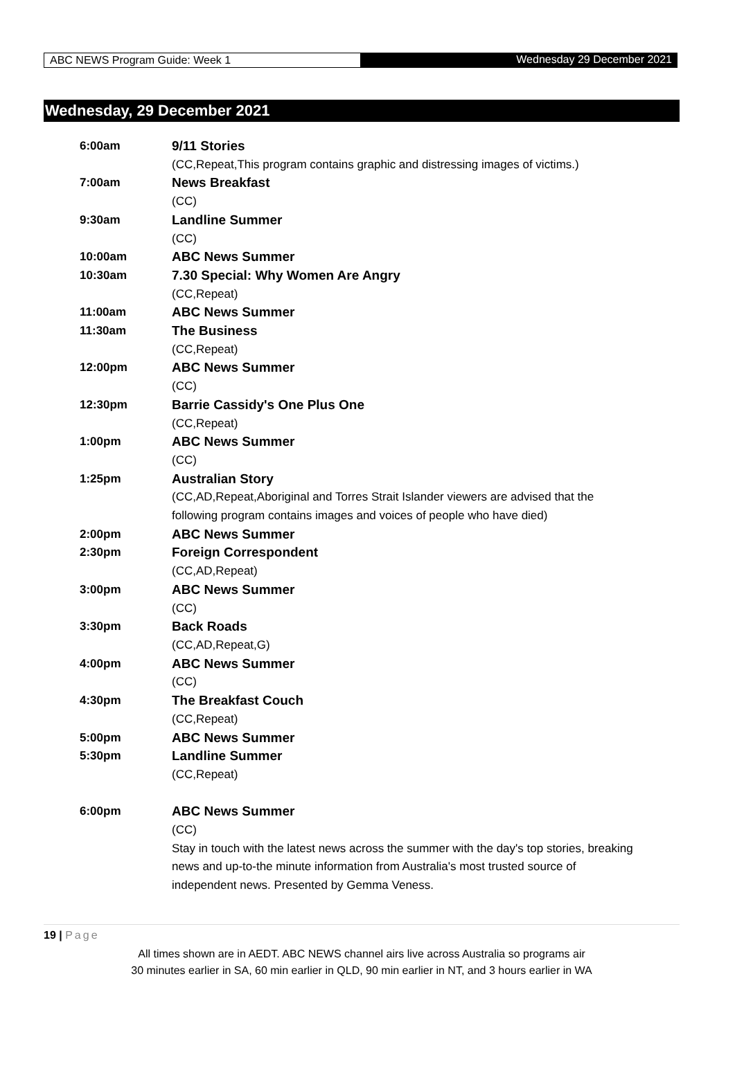ABC NEWS Program Guide: Week 1 Wednesday 29 December 2021
Wednesday, 29 December 2021
| 6:00am | 9/11 Stories |
| | (CC,Repeat,This program contains graphic and distressing images of victims.) |
| 7:00am | News Breakfast |
| | (CC) |
| 9:30am | Landline Summer |
| | (CC) |
| 10:00am | ABC News Summer |
| 10:30am | 7.30 Special: Why Women Are Angry |
| | (CC,Repeat) |
| 11:00am | ABC News Summer |
| 11:30am | The Business |
| | (CC,Repeat) |
| 12:00pm | ABC News Summer |
| | (CC) |
| 12:30pm | Barrie Cassidy's One Plus One |
| | (CC,Repeat) |
| 1:00pm | ABC News Summer |
| | (CC) |
| 1:25pm | Australian Story |
| | (CC,AD,Repeat,Aboriginal and Torres Strait Islander viewers are advised that the following program contains images and voices of people who have died) |
| 2:00pm | ABC News Summer |
| 2:30pm | Foreign Correspondent |
| | (CC,AD,Repeat) |
| 3:00pm | ABC News Summer |
| | (CC) |
| 3:30pm | Back Roads |
| | (CC,AD,Repeat,G) |
| 4:00pm | ABC News Summer |
| | (CC) |
| 4:30pm | The Breakfast Couch |
| | (CC,Repeat) |
| 5:00pm | ABC News Summer |
| 5:30pm | Landline Summer |
| | (CC,Repeat) |
| 6:00pm | ABC News Summer |
| | (CC) |
| | Stay in touch with the latest news across the summer with the day's top stories, breaking news and up-to-the minute information from Australia's most trusted source of independent news. Presented by Gemma Veness. |
19 | Page
All times shown are in AEDT. ABC NEWS channel airs live across Australia so programs air
30 minutes earlier in SA, 60 min earlier in QLD, 90 min earlier in NT, and 3 hours earlier in WA